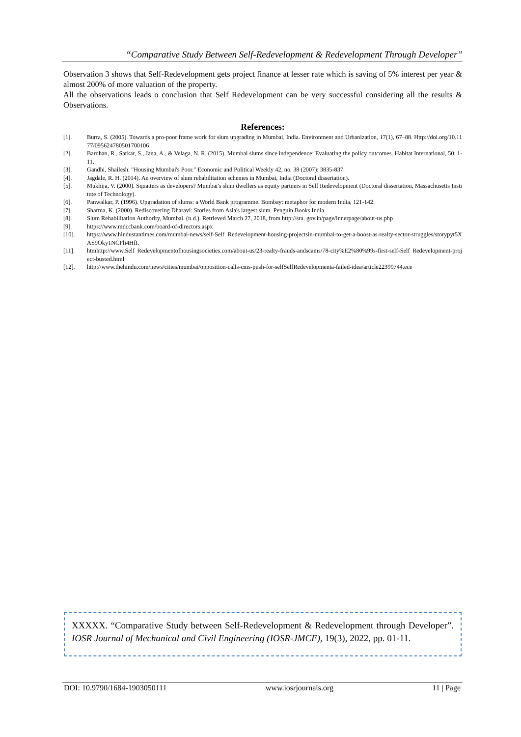“Comparative Study Between Self-Redevelopment & Redevelopment Through Developer”
Observation 3 shows that Self-Redevelopment gets project finance at lesser rate which is saving of 5% interest per year & almost 200% of more valuation of the property.
All the observations leads o conclusion that Self Redevelopment can be very successful considering all the results & Observations.
References:
[1]. Burra, S. (2005). Towards a pro-poor frame work for slum upgrading in Mumbai, India. Environment and Urbanization, 17(1), 67–88. Http://doi.org/10.1177/095624780501700106
[2]. Bardhan, R., Sarkar, S., Jana, A., & Velaga, N. R. (2015). Mumbai slums since independence: Evaluating the policy outcomes. Habitat International, 50, 1-11.
[3]. Gandhi, Shailesh. "Housing Mumbai's Poor." Economic and Political Weekly 42, no. 38 (2007): 3835-837.
[4]. Jagdale, R. H. (2014). An overview of slum rehabilitation schemes in Mumbai, India (Doctoral dissertation).
[5]. Mukhija, V. (2000). Squatters as developers? Mumbai's slum dwellers as equity partners in Self Redevelopment (Doctoral dissertation, Massachusetts Institute of Technology).
[6]. Panwalkar, P. (1996). Upgradation of slums: a World Bank programme. Bombay: metaphor for modern India, 121-142.
[7]. Sharma, K. (2000). Rediscovering Dharavi: Stories from Asia's largest slum. Penguin Books India.
[8]. Slum Rehabilitation Authority, Mumbai. (n.d.). Retrieved March 27, 2018, from http://sra. gov.in/page/innerpage/about-us.php
[9]. https://www.mdccbank.com/board-of-directors.aspx
[10]. https://www.hindustantimes.com/mumbai-news/self-Self Redevelopment-housing-projectsin-mumbai-to-get-a-boost-as-realty-sector-struggles/storypyt5XAS9Oky1NCFli4HfI.
[11]. htmhttp://www.Self Redevelopmentofhousingsocieties.com/about-us/23-realty-frauds-andscams/78-city%E2%80%99s-first-self-Self Redevelopment-project-busted.html
[12]. http://www.thehindu.com/news/cities/mumbai/opposition-calls-cms-push-for-selfSelfRedevelopmenta-failed-idea/article22399744.ece
XXXXX. “Comparative Study between Self-Redevelopment & Redevelopment through Developer”. IOSR Journal of Mechanical and Civil Engineering (IOSR-JMCE), 19(3), 2022, pp. 01-11.
DOI: 10.9790/1684-1903050111 www.iosrjournals.org 11 | Page